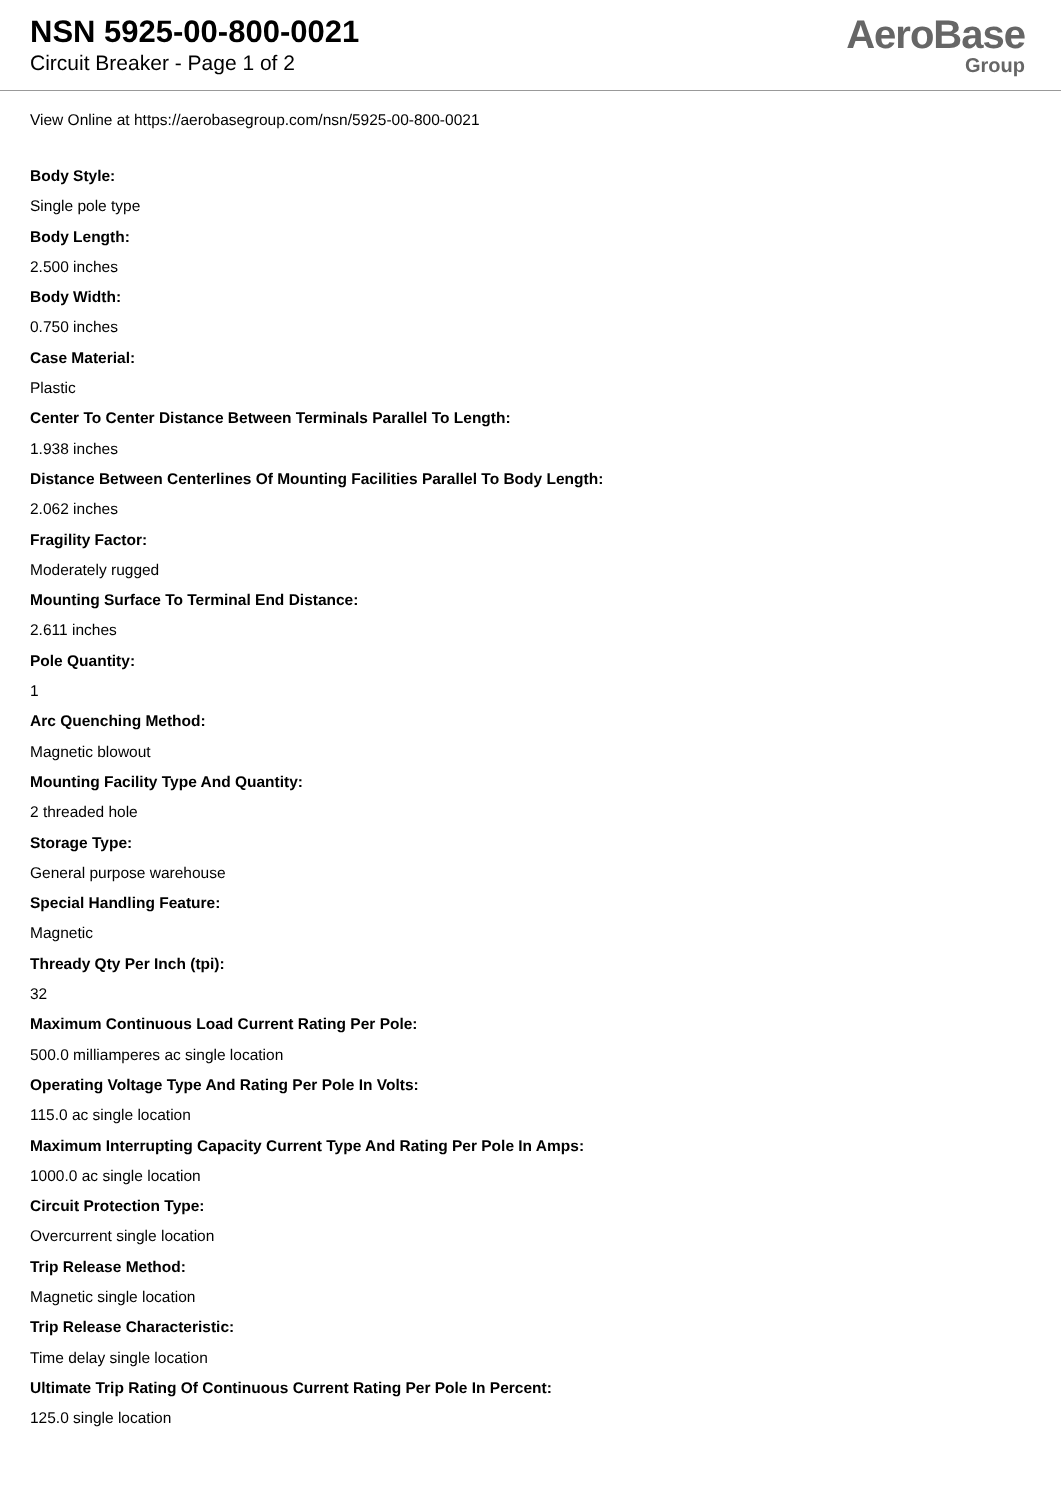NSN 5925-00-800-0021
Circuit Breaker - Page 1 of 2
AeroBase
Group
View Online at https://aerobasegroup.com/nsn/5925-00-800-0021
Body Style:
Single pole type
Body Length:
2.500 inches
Body Width:
0.750 inches
Case Material:
Plastic
Center To Center Distance Between Terminals Parallel To Length:
1.938 inches
Distance Between Centerlines Of Mounting Facilities Parallel To Body Length:
2.062 inches
Fragility Factor:
Moderately rugged
Mounting Surface To Terminal End Distance:
2.611 inches
Pole Quantity:
1
Arc Quenching Method:
Magnetic blowout
Mounting Facility Type And Quantity:
2 threaded hole
Storage Type:
General purpose warehouse
Special Handling Feature:
Magnetic
Thready Qty Per Inch (tpi):
32
Maximum Continuous Load Current Rating Per Pole:
500.0 milliamperes ac single location
Operating Voltage Type And Rating Per Pole In Volts:
115.0 ac single location
Maximum Interrupting Capacity Current Type And Rating Per Pole In Amps:
1000.0 ac single location
Circuit Protection Type:
Overcurrent single location
Trip Release Method:
Magnetic single location
Trip Release Characteristic:
Time delay single location
Ultimate Trip Rating Of Continuous Current Rating Per Pole In Percent:
125.0 single location